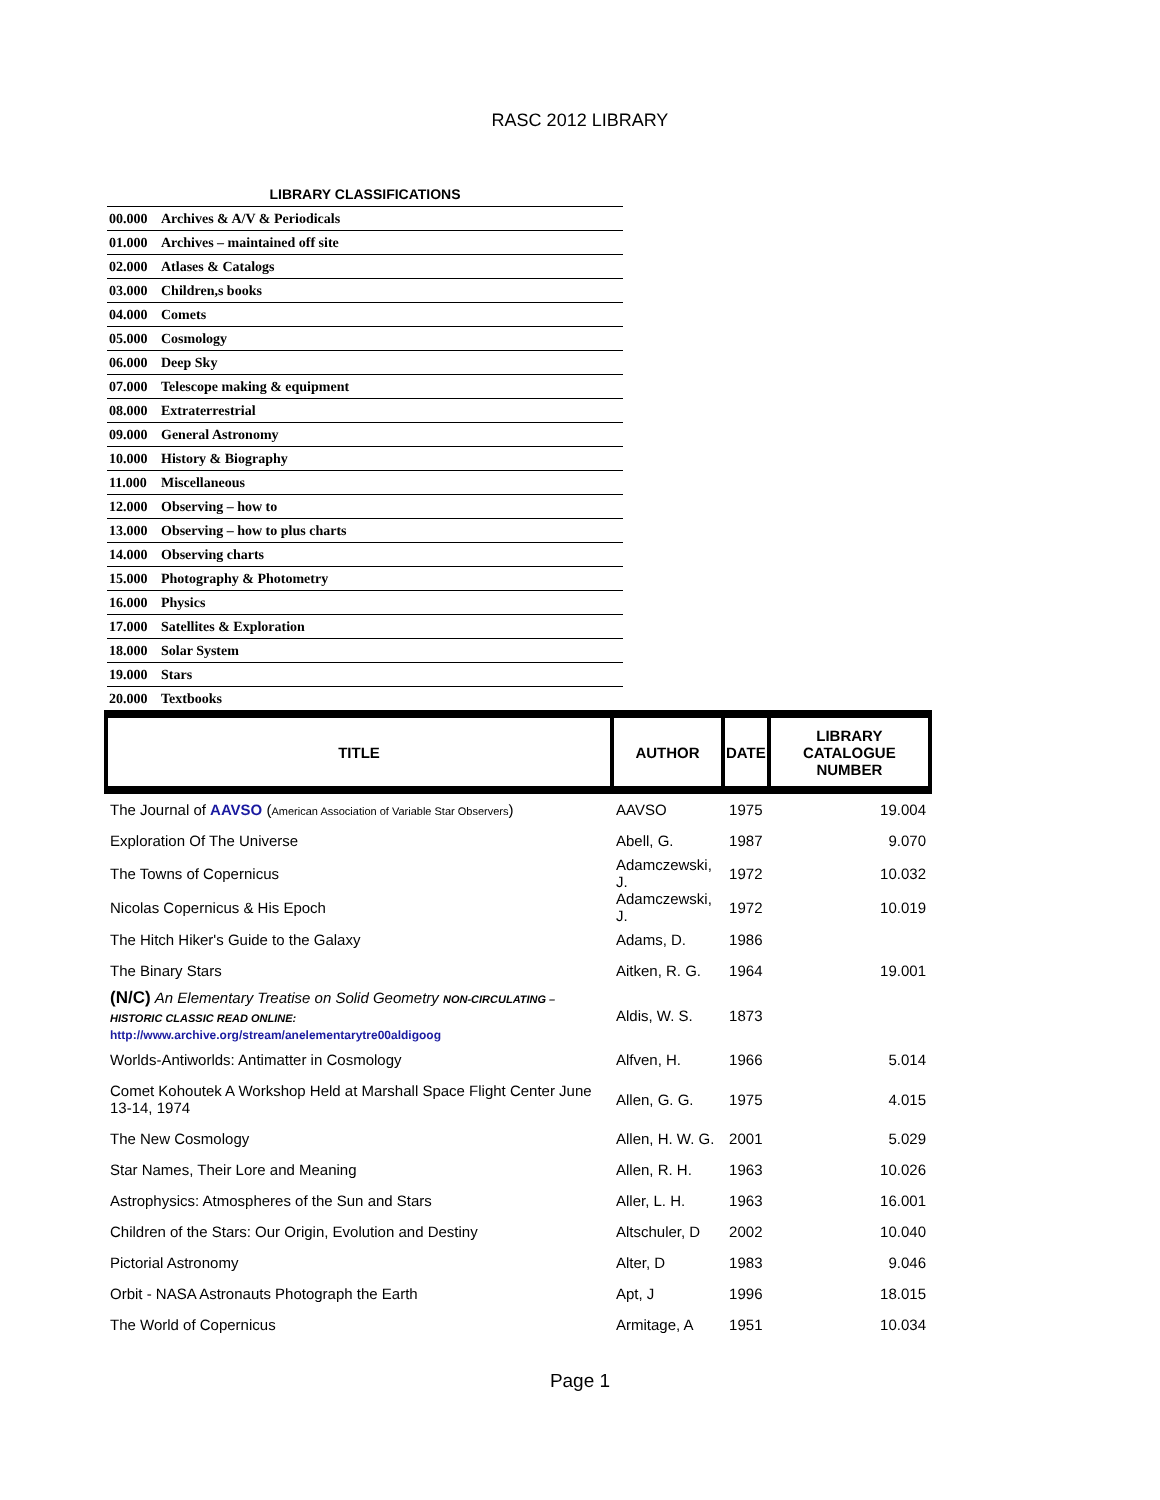RASC 2012 LIBRARY
LIBRARY CLASSIFICATIONS
| 00.000 | Archives & A/V & Periodicals |
| 01.000 | Archives – maintained off site |
| 02.000 | Atlases & Catalogs |
| 03.000 | Children,s books |
| 04.000 | Comets |
| 05.000 | Cosmology |
| 06.000 | Deep Sky |
| 07.000 | Telescope making & equipment |
| 08.000 | Extraterrestrial |
| 09.000 | General Astronomy |
| 10.000 | History & Biography |
| 11.000 | Miscellaneous |
| 12.000 | Observing – how to |
| 13.000 | Observing – how to plus charts |
| 14.000 | Observing charts |
| 15.000 | Photography & Photometry |
| 16.000 | Physics |
| 17.000 | Satellites & Exploration |
| 18.000 | Solar System |
| 19.000 | Stars |
| 20.000 | Textbooks |
| TITLE | AUTHOR | DATE | LIBRARY CATALOGUE NUMBER |
| --- | --- | --- | --- |
| The Journal of AAVSO ( American Association of Variable Star Observers ) | AAVSO | 1975 | 19.004 |
| Exploration Of The Universe | Abell, G. | 1987 | 9.070 |
| The Towns of Copernicus | Adamczewski, J. | 1972 | 10.032 |
| Nicolas Copernicus & His Epoch | Adamczewski, J. | 1972 | 10.019 |
| The Hitch Hiker's Guide to the Galaxy | Adams, D. | 1986 | |
| The Binary Stars | Aitken, R. G. | 1964 | 19.001 |
| (N/C) An Elementary Treatise on Solid Geometry NON-CIRCULATING – HISTORIC CLASSIC READ ONLINE: http://www.archive.org/stream/anelementarytre00aldigoog | Aldis, W. S. | 1873 | |
| Worlds-Antiworlds: Antimatter in Cosmology | Alfven, H. | 1966 | 5.014 |
| Comet Kohoutek A Workshop Held at Marshall Space Flight Center June 13-14, 1974 | Allen, G. G. | 1975 | 4.015 |
| The New Cosmology | Allen, H. W. G. | 2001 | 5.029 |
| Star Names, Their Lore and Meaning | Allen, R. H. | 1963 | 10.026 |
| Astrophysics: Atmospheres of the Sun and Stars | Aller, L. H. | 1963 | 16.001 |
| Children of the Stars: Our Origin, Evolution and Destiny | Altschuler, D | 2002 | 10.040 |
| Pictorial Astronomy | Alter, D | 1983 | 9.046 |
| Orbit - NASA Astronauts Photograph the Earth | Apt, J | 1996 | 18.015 |
| The World of Copernicus | Armitage, A | 1951 | 10.034 |
Page 1